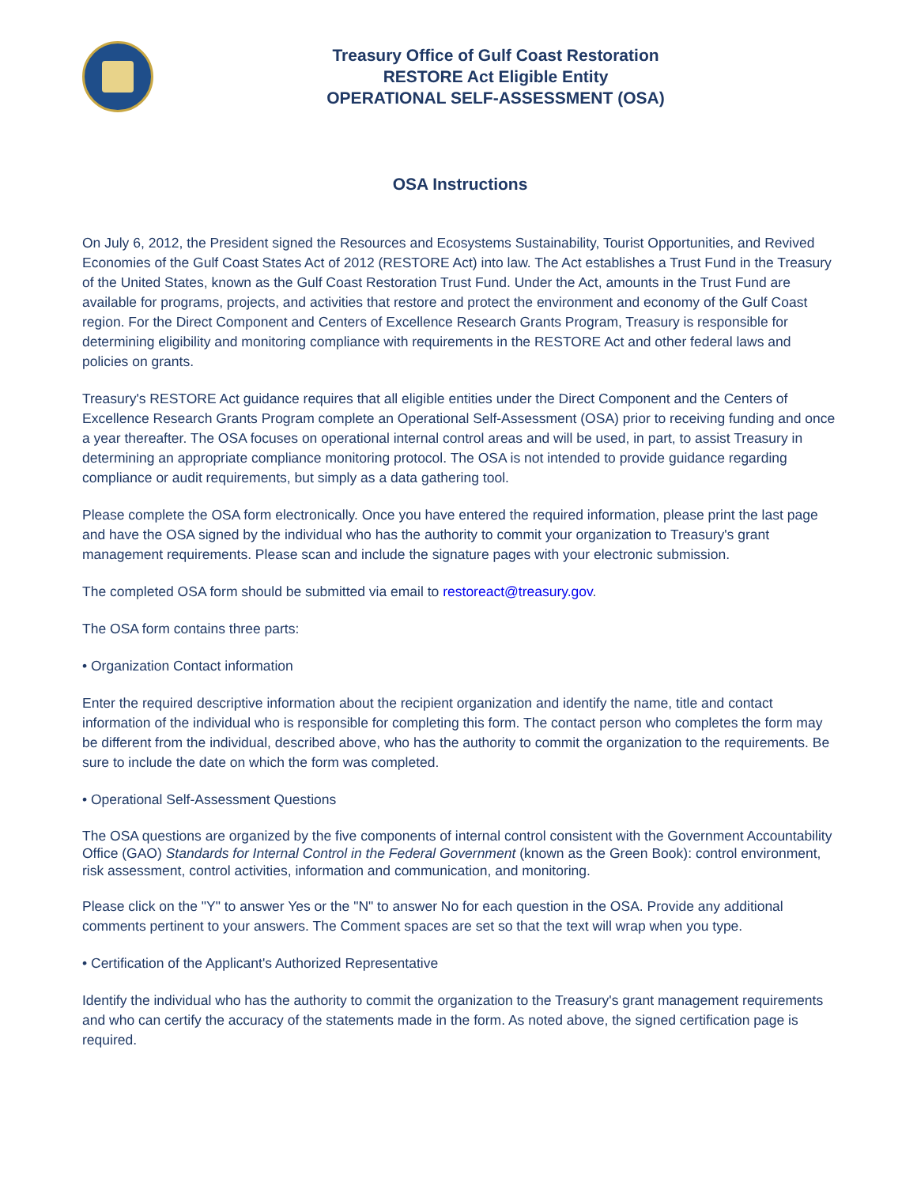Treasury Office of Gulf Coast Restoration
RESTORE Act Eligible Entity
OPERATIONAL SELF-ASSESSMENT (OSA)
OSA Instructions
On July 6, 2012, the President signed the Resources and Ecosystems Sustainability, Tourist Opportunities, and Revived Economies of the Gulf Coast States Act of 2012 (RESTORE Act) into law. The Act establishes a Trust Fund in the Treasury of the United States, known as the Gulf Coast Restoration Trust Fund. Under the Act, amounts in the Trust Fund are available for programs, projects, and activities that restore and protect the environment and economy of the Gulf Coast region. For the Direct Component and Centers of Excellence Research Grants Program, Treasury is responsible for determining eligibility and monitoring compliance with requirements in the RESTORE Act and other federal laws and policies on grants.
Treasury's RESTORE Act guidance requires that all eligible entities under the Direct Component and the Centers of Excellence Research Grants Program complete an Operational Self-Assessment (OSA) prior to receiving funding and once a year thereafter. The OSA focuses on operational internal control areas and will be used, in part, to assist Treasury in determining an appropriate compliance monitoring protocol. The OSA is not intended to provide guidance regarding compliance or audit requirements, but simply as a data gathering tool.
Please complete the OSA form electronically. Once you have entered the required information, please print the last page and have the OSA signed by the individual who has the authority to commit your organization to Treasury's grant management requirements. Please scan and include the signature pages with your electronic submission.
The completed OSA form should be submitted via email to restoreact@treasury.gov.
The OSA form contains three parts:
• Organization Contact information
Enter the required descriptive information about the recipient organization and identify the name, title and contact information of the individual who is responsible for completing this form. The contact person who completes the form may be different from the individual, described above, who has the authority to commit the organization to the requirements. Be sure to include the date on which the form was completed.
• Operational Self-Assessment Questions
The OSA questions are organized by the five components of internal control consistent with the Government Accountability Office (GAO) Standards for Internal Control in the Federal Government (known as the Green Book): control environment, risk assessment, control activities, information and communication, and monitoring.
Please click on the "Y" to answer Yes or the "N" to answer No for each question in the OSA. Provide any additional comments pertinent to your answers. The Comment spaces are set so that the text will wrap when you type.
• Certification of the Applicant's Authorized Representative
Identify the individual who has the authority to commit the organization to the Treasury's grant management requirements and who can certify the accuracy of the statements made in the form. As noted above, the signed certification page is required.